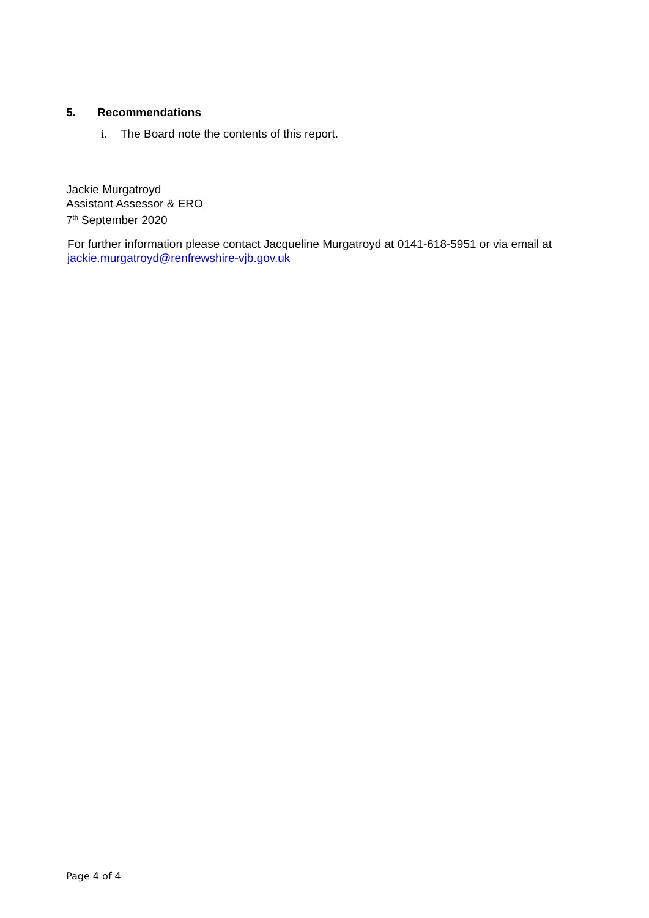5. Recommendations
i. The Board note the contents of this report.
Jackie Murgatroyd
Assistant Assessor & ERO
7<sup>th</sup> September 2020
For further information please contact Jacqueline Murgatroyd at 0141-618-5951 or via email at
jackie.murgatroyd@renfrewshire-vjb.gov.uk
Page 4 of 4